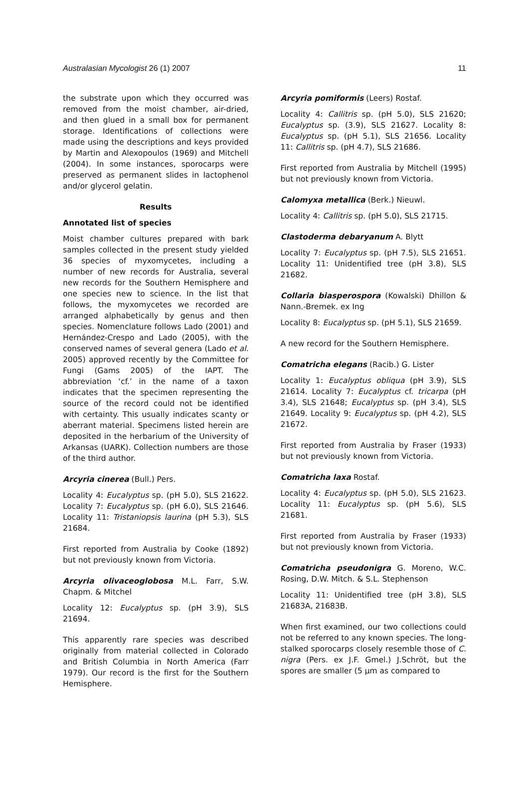Australasian Mycologist 26 (1) 2007 11
the substrate upon which they occurred was removed from the moist chamber, air-dried, and then glued in a small box for permanent storage. Identifications of collections were made using the descriptions and keys provided by Martin and Alexopoulos (1969) and Mitchell (2004). In some instances, sporocarps were preserved as permanent slides in lactophenol and/or glycerol gelatin.
Results
Annotated list of species
Moist chamber cultures prepared with bark samples collected in the present study yielded 36 species of myxomycetes, including a number of new records for Australia, several new records for the Southern Hemisphere and one species new to science. In the list that follows, the myxomycetes we recorded are arranged alphabetically by genus and then species. Nomenclature follows Lado (2001) and Hernández-Crespo and Lado (2005), with the conserved names of several genera (Lado et al. 2005) approved recently by the Committee for Fungi (Gams 2005) of the IAPT. The abbreviation ‘cf.’ in the name of a taxon indicates that the specimen representing the source of the record could not be identified with certainty. This usually indicates scanty or aberrant material. Specimens listed herein are deposited in the herbarium of the University of Arkansas (UARK). Collection numbers are those of the third author.
Arcyria cinerea (Bull.) Pers.
Locality 4: Eucalyptus sp. (pH 5.0), SLS 21622. Locality 7: Eucalyptus sp. (pH 6.0), SLS 21646. Locality 11: Tristaniopsis laurina (pH 5.3), SLS 21684.
First reported from Australia by Cooke (1892) but not previously known from Victoria.
Arcyria olivaceoglobosa M.L. Farr, S.W. Chapm. & Mitchel
Locality 12: Eucalyptus sp. (pH 3.9), SLS 21694.
This apparently rare species was described originally from material collected in Colorado and British Columbia in North America (Farr 1979). Our record is the first for the Southern Hemisphere.
Arcyria pomiformis (Leers) Rostaf.
Locality 4: Callitris sp. (pH 5.0), SLS 21620; Eucalyptus sp. (3.9), SLS 21627. Locality 8: Eucalyptus sp. (pH 5.1), SLS 21656. Locality 11: Callitris sp. (pH 4.7), SLS 21686.
First reported from Australia by Mitchell (1995) but not previously known from Victoria.
Calomyxa metallica (Berk.) Nieuwl.
Locality 4: Callitris sp. (pH 5.0), SLS 21715.
Clastoderma debaryanum A. Blytt
Locality 7: Eucalyptus sp. (pH 7.5), SLS 21651. Locality 11: Unidentified tree (pH 3.8), SLS 21682.
Collaria biasperospora (Kowalski) Dhillon & Nann.-Bremek. ex Ing
Locality 8: Eucalyptus sp. (pH 5.1), SLS 21659.
A new record for the Southern Hemisphere.
Comatricha elegans (Racib.) G. Lister
Locality 1: Eucalyptus obliqua (pH 3.9), SLS 21614. Locality 7: Eucalyptus cf. tricarpa (pH 3.4), SLS 21648; Eucalyptus sp. (pH 3.4), SLS 21649. Locality 9: Eucalyptus sp. (pH 4.2), SLS 21672.
First reported from Australia by Fraser (1933) but not previously known from Victoria.
Comatricha laxa Rostaf.
Locality 4: Eucalyptus sp. (pH 5.0), SLS 21623. Locality 11: Eucalyptus sp. (pH 5.6), SLS 21681.
First reported from Australia by Fraser (1933) but not previously known from Victoria.
Comatricha pseudonigra G. Moreno, W.C. Rosing, D.W. Mitch. & S.L. Stephenson
Locality 11: Unidentified tree (pH 3.8), SLS 21683A, 21683B.
When first examined, our two collections could not be referred to any known species. The long-stalked sporocarps closely resemble those of C. nigra (Pers. ex J.F. Gmel.) J.Schröt, but the spores are smaller (5 µm as compared to